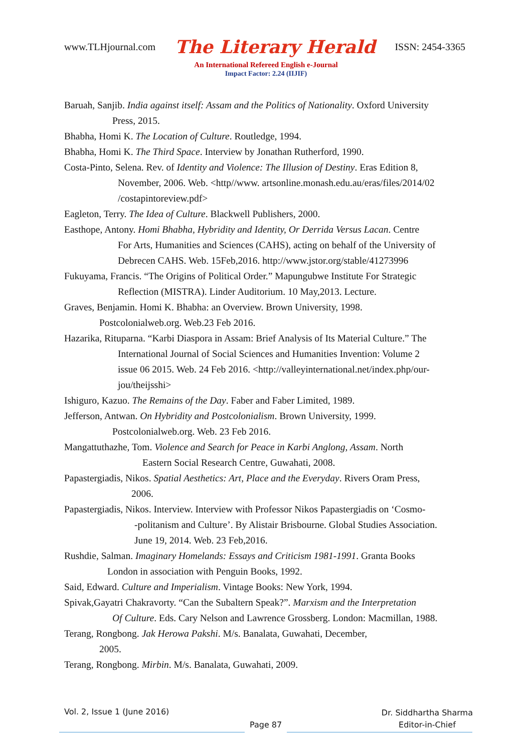www.TLHjournal.com The Literary Herald ISSN: 2454-3365
An International Refereed English e-Journal
Impact Factor: 2.24 (IIJIF)
Baruah, Sanjib. India against itself: Assam and the Politics of Nationality. Oxford University
Press, 2015.
Bhabha, Homi K. The Location of Culture. Routledge, 1994.
Bhabha, Homi K. The Third Space. Interview by Jonathan Rutherford, 1990.
Costa-Pinto, Selena. Rev. of Identity and Violence: The Illusion of Destiny. Eras Edition 8,
November, 2006. Web. <http//www. artsonline.monash.edu.au/eras/files/2014/02
/costapintoreview.pdf>
Eagleton, Terry. The Idea of Culture. Blackwell Publishers, 2000.
Easthope, Antony. Homi Bhabha, Hybridity and Identity, Or Derrida Versus Lacan. Centre
For Arts, Humanities and Sciences (CAHS), acting on behalf of the University of
Debrecen CAHS. Web. 15Feb,2016. http://www.jstor.org/stable/41273996
Fukuyama, Francis. “The Origins of Political Order.” Mapungubwe Institute For Strategic
Reflection (MISTRA). Linder Auditorium. 10 May,2013. Lecture.
Graves, Benjamin. Homi K. Bhabha: an Overview. Brown University, 1998.
Postcolonialweb.org. Web.23 Feb 2016.
Hazarika, Rituparna. “Karbi Diaspora in Assam: Brief Analysis of Its Material Culture.” The
International Journal of Social Sciences and Humanities Invention: Volume 2
issue 06 2015. Web. 24 Feb 2016. <http://valleyinternational.net/index.php/our-
jou/theijsshi>
Ishiguro, Kazuo. The Remains of the Day. Faber and Faber Limited, 1989.
Jefferson, Antwan. On Hybridity and Postcolonialism. Brown University, 1999.
Postcolonialweb.org. Web. 23 Feb 2016.
Mangattuthazhe, Tom. Violence and Search for Peace in Karbi Anglong, Assam. North
Eastern Social Research Centre, Guwahati, 2008.
Papastergiadis, Nikos. Spatial Aesthetics: Art, Place and the Everyday. Rivers Oram Press,
2006.
Papastergiadis, Nikos. Interview. Interview with Professor Nikos Papastergiadis on ‘Cosmo-
-politanism and Culture’. By Alistair Brisbourne. Global Studies Association.
June 19, 2014. Web. 23 Feb,2016.
Rushdie, Salman. Imaginary Homelands: Essays and Criticism 1981-1991. Granta Books
London in association with Penguin Books, 1992.
Said, Edward. Culture and Imperialism. Vintage Books: New York, 1994.
Spivak,Gayatri Chakravorty. “Can the Subaltern Speak?”. Marxism and the Interpretation
Of Culture. Eds. Cary Nelson and Lawrence Grossberg. London: Macmillan, 1988.
Terang, Rongbong. Jak Herowa Pakshi. M/s. Banalata, Guwahati, December,
2005.
Terang, Rongbong. Mirbin. M/s. Banalata, Guwahati, 2009.
Vol. 2, Issue 1 (June 2016)
Page 87
Dr. Siddhartha Sharma
Editor-in-Chief